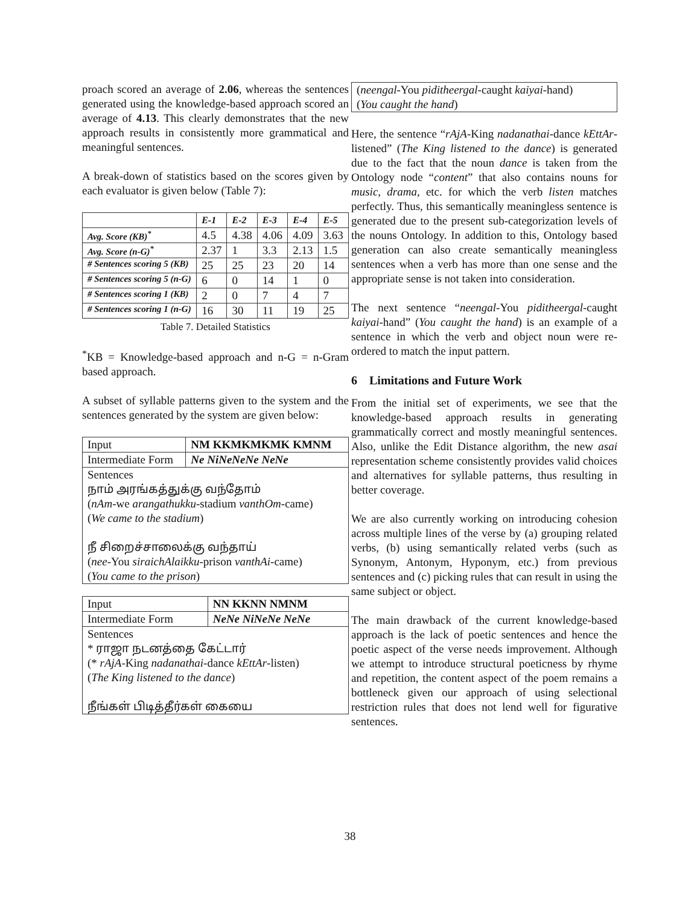proach scored an average of 2.06, whereas the sentences generated using the knowledge-based approach scored an average of 4.13. This clearly demonstrates that the new approach results in consistently more grammatical and meaningful sentences.
A break-down of statistics based on the scores given by each evaluator is given below (Table 7):
| | E-1 | E-2 | E-3 | E-4 | E-5 |
| --- | --- | --- | --- | --- | --- |
| Avg. Score (KB)<sup>*</sup> | 4.5 | 4.38 | 4.06 | 4.09 | 3.63 |
| Avg. Score (n-G)<sup>*</sup> | 2.37 | 1 | 3.3 | 2.13 | 1.5 |
| # Sentences scoring 5 (KB) | 25 | 25 | 23 | 20 | 14 |
| # Sentences scoring 5 (n-G) | 6 | 0 | 14 | 1 | 0 |
| # Sentences scoring 1 (KB) | 2 | 0 | 7 | 4 | 7 |
| # Sentences scoring 1 (n-G) | 16 | 30 | 11 | 19 | 25 |
Table 7. Detailed Statistics
<sup>*</sup> KB = Knowledge-based approach and n-G = n-Gram based approach.
A subset of syllable patterns given to the system and the sentences generated by the system are given below:
| Input | NM KKMKMKMK KMNM |
| Intermediate Form | Ne NiNeNeNe NeNe |
| Sentences நாம் அரங்கத்துக்கு வந்தோம் ( nAm -we arangathukku -stadium vanthOm -came) ( We came to the stadium ) நீ சிறைச்சாலைக்கு வந்தாய் ( nee -You siraichAlaikku -prison vanthAi -came) ( You came to the prison ) | |
| Input | NN KKNN NMNM |
| Intermediate Form | NeNe NiNeNe NeNe |
| Sentences * ராஜா நடனத்தை கேட்டார் (* rAjA -King nadanathai -dance kEttAr -listen) ( The King listened to the dance ) நீங்கள் பிடித்தீர்கள் கையை | |
(neengal-You piditheergal-caught kaiyai-hand)
(You caught the hand)
Here, the sentence “rAjA-King nadanathai-dance kEttAr-listened” (The King listened to the dance) is generated due to the fact that the noun dance is taken from the Ontology node “content” that also contains nouns for music, drama, etc. for which the verb listen matches perfectly. Thus, this semantically meaningless sentence is generated due to the present sub-categorization levels of the nouns Ontology. In addition to this, Ontology based generation can also create semantically meaningless sentences when a verb has more than one sense and the appropriate sense is not taken into consideration.
The next sentence “neengal-You piditheergal-caught kaiyai-hand” (You caught the hand) is an example of a sentence in which the verb and object noun were re-ordered to match the input pattern.
6 Limitations and Future Work
From the initial set of experiments, we see that the knowledge-based approach results in generating grammatically correct and mostly meaningful sentences. Also, unlike the Edit Distance algorithm, the new asai representation scheme consistently provides valid choices and alternatives for syllable patterns, thus resulting in better coverage.
We are also currently working on introducing cohesion across multiple lines of the verse by (a) grouping related verbs, (b) using semantically related verbs (such as Synonym, Antonym, Hyponym, etc.) from previous sentences and (c) picking rules that can result in using the same subject or object.
The main drawback of the current knowledge-based approach is the lack of poetic sentences and hence the poetic aspect of the verse needs improvement. Although we attempt to introduce structural poeticness by rhyme and repetition, the content aspect of the poem remains a bottleneck given our approach of using selectional restriction rules that does not lend well for figurative sentences.
38